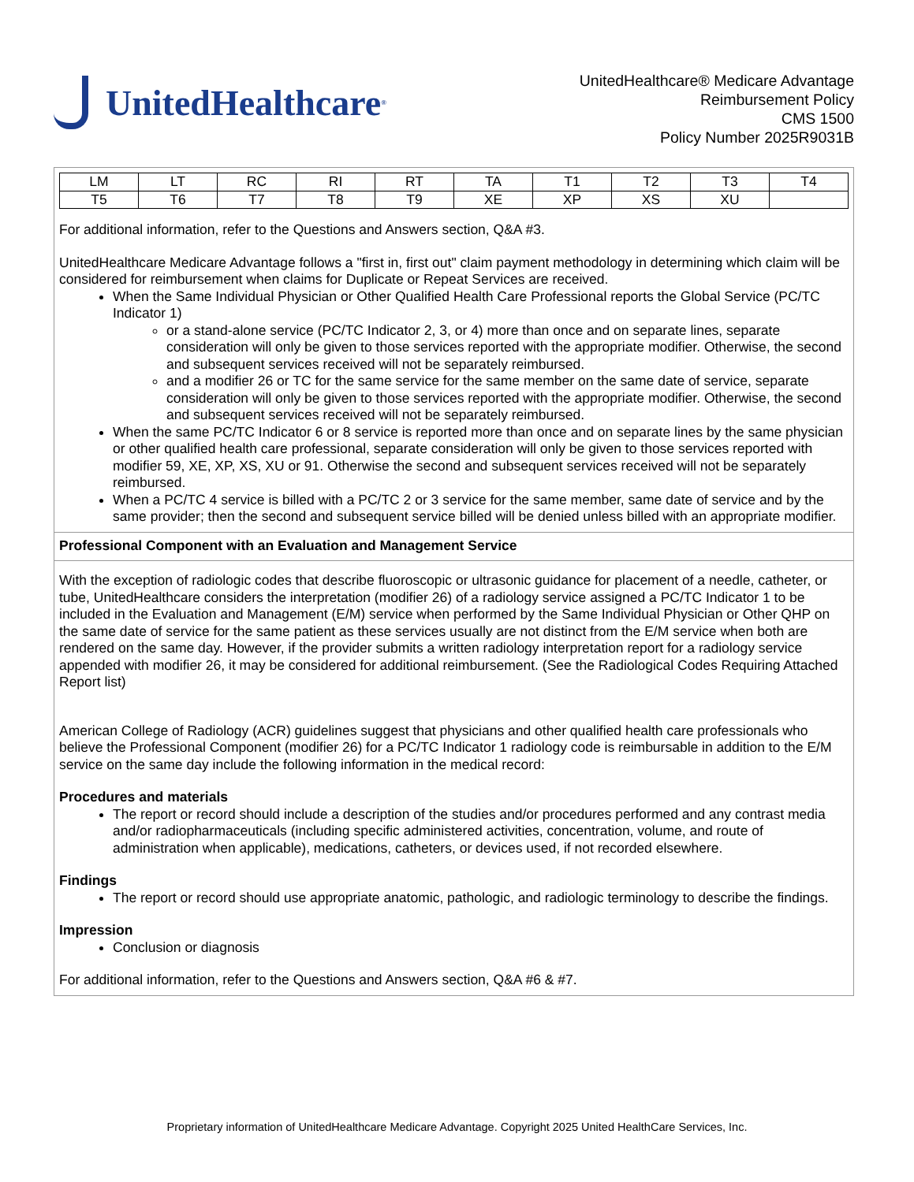UnitedHealthcare<sup>®</sup>
UnitedHealthcare® Medicare Advantage
Reimbursement Policy
CMS 1500
Policy Number 2025R9031B
| LM | LT | RC | RI | RT | TA | T1 | T2 | T3 | T4 |
| T5 | T6 | T7 | T8 | T9 | XE | XP | XS | XU | |
For additional information, refer to the Questions and Answers section, Q&A #3.
UnitedHealthcare Medicare Advantage follows a "first in, first out" claim payment methodology in determining which claim will be considered for reimbursement when claims for Duplicate or Repeat Services are received.
When the Same Individual Physician or Other Qualified Health Care Professional reports the Global Service (PC/TC Indicator 1)
or a stand-alone service (PC/TC Indicator 2, 3, or 4) more than once and on separate lines, separate consideration will only be given to those services reported with the appropriate modifier. Otherwise, the second and subsequent services received will not be separately reimbursed.
and a modifier 26 or TC for the same service for the same member on the same date of service, separate consideration will only be given to those services reported with the appropriate modifier. Otherwise, the second and subsequent services received will not be separately reimbursed.
When the same PC/TC Indicator 6 or 8 service is reported more than once and on separate lines by the same physician or other qualified health care professional, separate consideration will only be given to those services reported with modifier 59, XE, XP, XS, XU or 91. Otherwise the second and subsequent services received will not be separately reimbursed.
When a PC/TC 4 service is billed with a PC/TC 2 or 3 service for the same member, same date of service and by the same provider; then the second and subsequent service billed will be denied unless billed with an appropriate modifier.
Professional Component with an Evaluation and Management Service
With the exception of radiologic codes that describe fluoroscopic or ultrasonic guidance for placement of a needle, catheter, or tube, UnitedHealthcare considers the interpretation (modifier 26) of a radiology service assigned a PC/TC Indicator 1 to be included in the Evaluation and Management (E/M) service when performed by the Same Individual Physician or Other QHP on the same date of service for the same patient as these services usually are not distinct from the E/M service when both are rendered on the same day. However, if the provider submits a written radiology interpretation report for a radiology service appended with modifier 26, it may be considered for additional reimbursement. (See the Radiological Codes Requiring Attached Report list)
American College of Radiology (ACR) guidelines suggest that physicians and other qualified health care professionals who believe the Professional Component (modifier 26) for a PC/TC Indicator 1 radiology code is reimbursable in addition to the E/M service on the same day include the following information in the medical record:
Procedures and materials
The report or record should include a description of the studies and/or procedures performed and any contrast media and/or radiopharmaceuticals (including specific administered activities, concentration, volume, and route of administration when applicable), medications, catheters, or devices used, if not recorded elsewhere.
Findings
The report or record should use appropriate anatomic, pathologic, and radiologic terminology to describe the findings.
Impression
Conclusion or diagnosis
For additional information, refer to the Questions and Answers section, Q&A #6 & #7.
Proprietary information of UnitedHealthcare Medicare Advantage. Copyright 2025 United HealthCare Services, Inc.